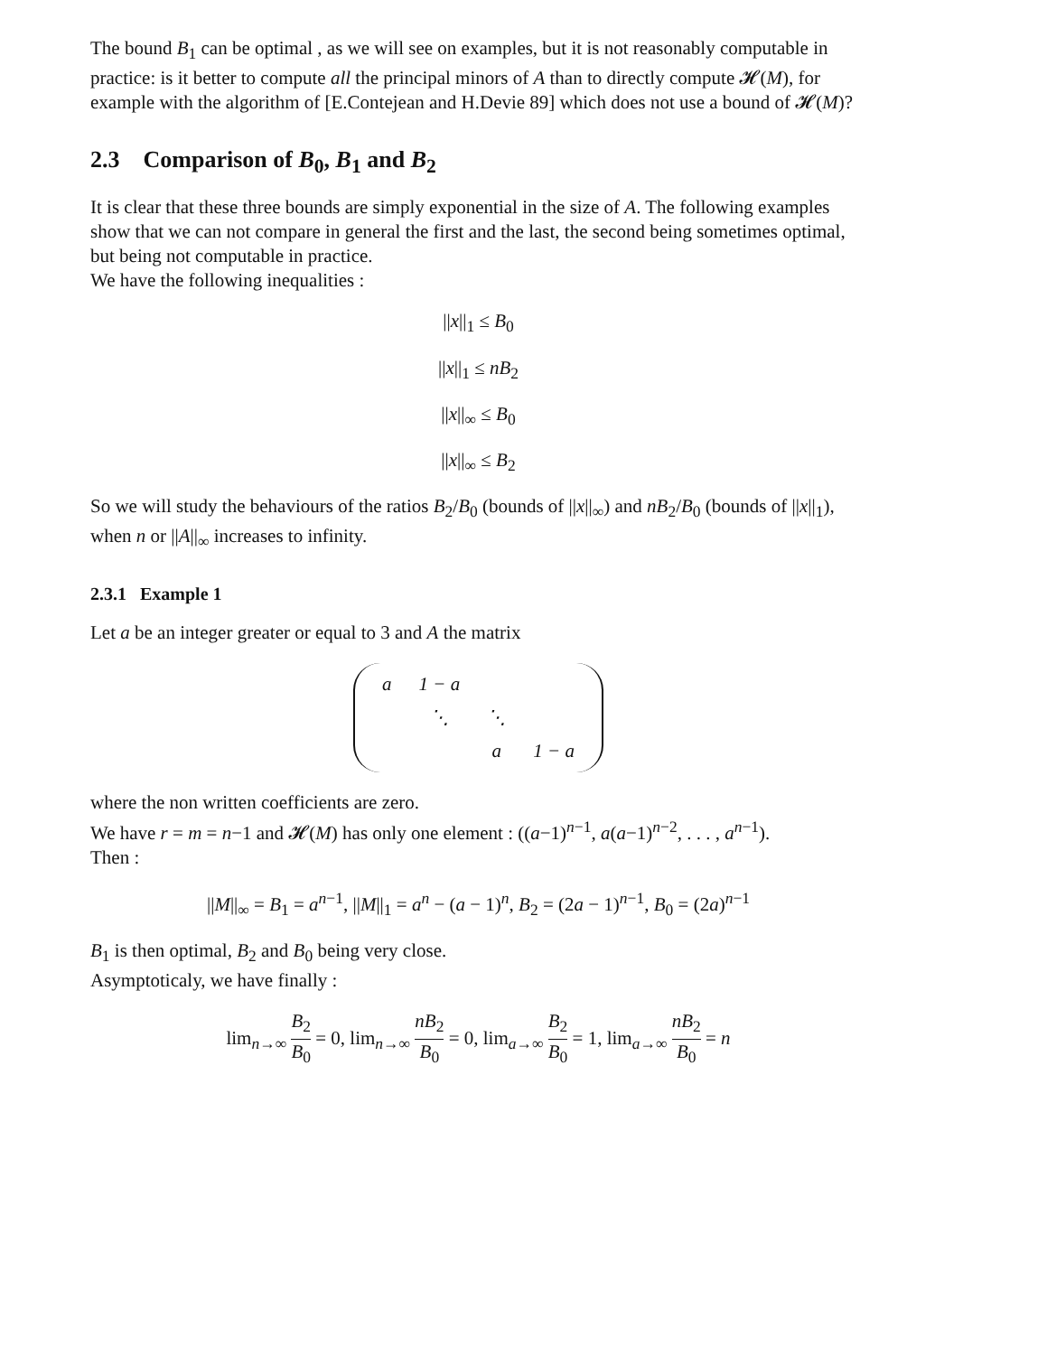The bound B<sub>1</sub> can be optimal , as we will see on examples, but it is not reasonably computable in practice: is it better to compute all the principal minors of A than to directly compute 𝓗(M), for example with the algorithm of [E.Contejean and H.Devie 89] which does not use a bound of 𝓗(M)?
2.3 Comparison of B<sub>0</sub>, B<sub>1</sub> and B<sub>2</sub>
It is clear that these three bounds are simply exponential in the size of A. The following examples show that we can not compare in general the first and the last, the second being sometimes optimal, but being not computable in practice.
We have the following inequalities :
||x||<sub>1</sub> ≤ B<sub>0</sub>
||x||<sub>1</sub> ≤ nB<sub>2</sub>
||x||<sub>∞</sub> ≤ B<sub>0</sub>
||x||<sub>∞</sub> ≤ B<sub>2</sub>
So we will study the behaviours of the ratios B<sub>2</sub>/B<sub>0</sub> (bounds of ||x||<sub>∞</sub>) and nB<sub>2</sub>/B<sub>0</sub> (bounds of ||x||<sub>1</sub>), when n or ||A||<sub>∞</sub> increases to infinity.
2.3.1 Example 1
Let a be an integer greater or equal to 3 and A the matrix
| a | 1 − a | | |
| | ⋱ | ⋱ | |
| | | a | 1 − a |
where the non written coefficients are zero.
We have r = m = n−1 and 𝓗(M) has only one element : ((a−1)<sup>n−1</sup>, a(a−1)<sup>n−2</sup>, . . . , a<sup>n−1</sup>).
Then :
||M||<sub>∞</sub> = B<sub>1</sub> = a<sup>n−1</sup>, ||M||<sub>1</sub> = a<sup>n</sup> − (a − 1)<sup>n</sup>, B<sub>2</sub> = (2a − 1)<sup>n−1</sup>, B<sub>0</sub> = (2a)<sup>n−1</sup>
B<sub>1</sub> is then optimal, B<sub>2</sub> and B<sub>0</sub> being very close.
Asymptoticaly, we have finally :
lim<sub>n→∞</sub> B<sub>2</sub> B<sub>0</sub> = 0, lim<sub>n→∞</sub> nB<sub>2</sub> B<sub>0</sub> = 0, lim<sub>a→∞</sub> B<sub>2</sub> B<sub>0</sub> = 1, lim<sub>a→∞</sub> nB<sub>2</sub> B<sub>0</sub> = n